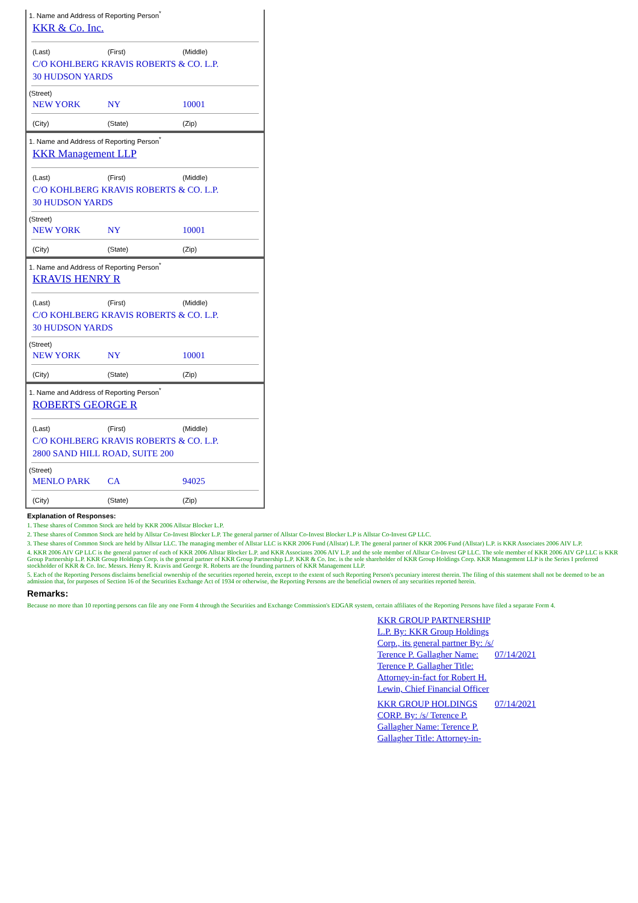1. Name and Address of Reporting Person<sup>*</sup>
KKR & Co. Inc.
(Last) (First) (Middle)
C/O KOHLBERG KRAVIS ROBERTS & CO. L.P.
30 HUDSON YARDS
(Street)
NEW YORK NY 10001
(City) (State) (Zip)
1. Name and Address of Reporting Person<sup>*</sup>
KKR Management LLP
(Last) (First) (Middle)
C/O KOHLBERG KRAVIS ROBERTS & CO. L.P.
30 HUDSON YARDS
(Street)
NEW YORK NY 10001
(City) (State) (Zip)
1. Name and Address of Reporting Person<sup>*</sup>
KRAVIS HENRY R
(Last) (First) (Middle)
C/O KOHLBERG KRAVIS ROBERTS & CO. L.P.
30 HUDSON YARDS
(Street)
NEW YORK NY 10001
(City) (State) (Zip)
1. Name and Address of Reporting Person<sup>*</sup>
ROBERTS GEORGE R
(Last) (First) (Middle)
C/O KOHLBERG KRAVIS ROBERTS & CO. L.P.
2800 SAND HILL ROAD, SUITE 200
(Street)
MENLO PARK CA 94025
(City) (State) (Zip)
Explanation of Responses:
1. These shares of Common Stock are held by KKR 2006 Allstar Blocker L.P.
2. These shares of Common Stock are held by Allstar Co-Invest Blocker L.P. The general partner of Allstar Co-Invest Blocker L.P is Allstar Co-Invest GP LLC.
3. These shares of Common Stock are held by Allstar LLC. The managing member of Allstar LLC is KKR 2006 Fund (Allstar) L.P. The general partner of KKR 2006 Fund (Allstar) L.P. is KKR Associates 2006 AIV L.P.
4. KKR 2006 AIV GP LLC is the general partner of each of KKR 2006 Allstar Blocker L.P. and KKR Associates 2006 AIV L.P. and the sole member of Allstar Co-Invest GP LLC. The sole member of KKR 2006 AIV GP LLC is KKR Group Partnership L.P. KKR Group Holdings Corp. is the general partner of KKR Group Partnership L.P. KKR & Co. Inc. is the sole shareholder of KKR Group Holdings Corp. KKR Management LLP is the Series I preferred stockholder of KKR & Co. Inc. Messrs. Henry R. Kravis and George R. Roberts are the founding partners of KKR Management LLP.
5. Each of the Reporting Persons disclaims beneficial ownership of the securities reported herein, except to the extent of such Reporting Person's pecuniary interest therein. The filing of this statement shall not be deemed to be an admission that, for purposes of Section 16 of the Securities Exchange Act of 1934 or otherwise, the Reporting Persons are the beneficial owners of any securities reported herein.
Remarks:
Because no more than 10 reporting persons can file any one Form 4 through the Securities and Exchange Commission's EDGAR system, certain affiliates of the Reporting Persons have filed a separate Form 4.
KKR GROUP PARTNERSHIP L.P. By: KKR Group Holdings Corp., its general partner By: /s/ Terence P. Gallagher Name: Terence P. Gallagher Title: Attorney-in-fact for Robert H. Lewin, Chief Financial Officer
07/14/2021
KKR GROUP HOLDINGS CORP. By: /s/ Terence P. Gallagher Name: Terence P. Gallagher Title: Attorney-in-
07/14/2021